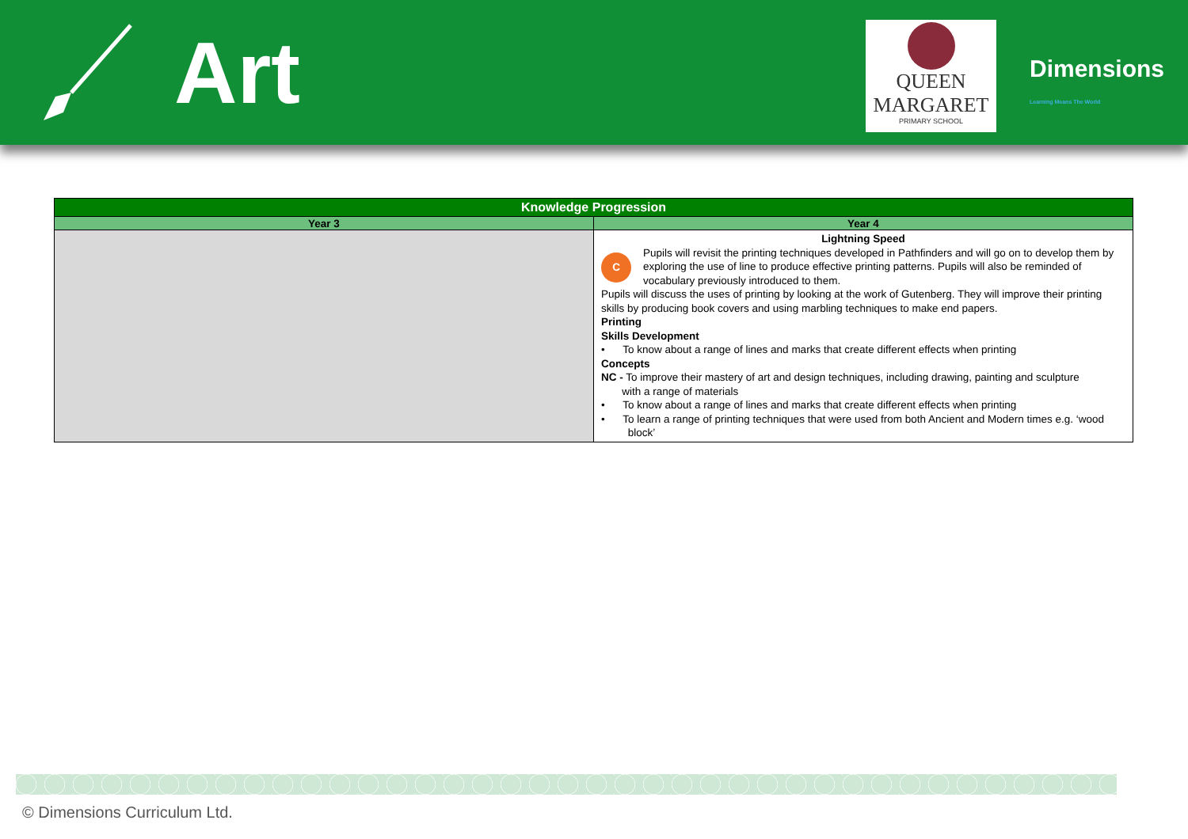Art
QUEEN
MARGARET
PRIMARY SCHOOL
Dimensions Learning Means The World
| Knowledge Progression | |
| --- | --- |
| Year 3 | Year 4 |
| | Lightning Speed C Pupils will revisit the printing techniques developed in Pathfinders and will go on to develop them by exploring the use of line to produce effective printing patterns. Pupils will also be reminded of vocabulary previously introduced to them. Pupils will discuss the uses of printing by looking at the work of Gutenberg. They will improve their printing skills by producing book covers and using marbling techniques to make end papers. Printing Skills Development • To know about a range of lines and marks that create different effects when printing Concepts NC - To improve their mastery of art and design techniques, including drawing, painting and sculpture with a range of materials • To know about a range of lines and marks that create different effects when printing • To learn a range of printing techniques that were used from both Ancient and Modern times e.g. ‘wood block’ |
© Dimensions Curriculum Ltd.